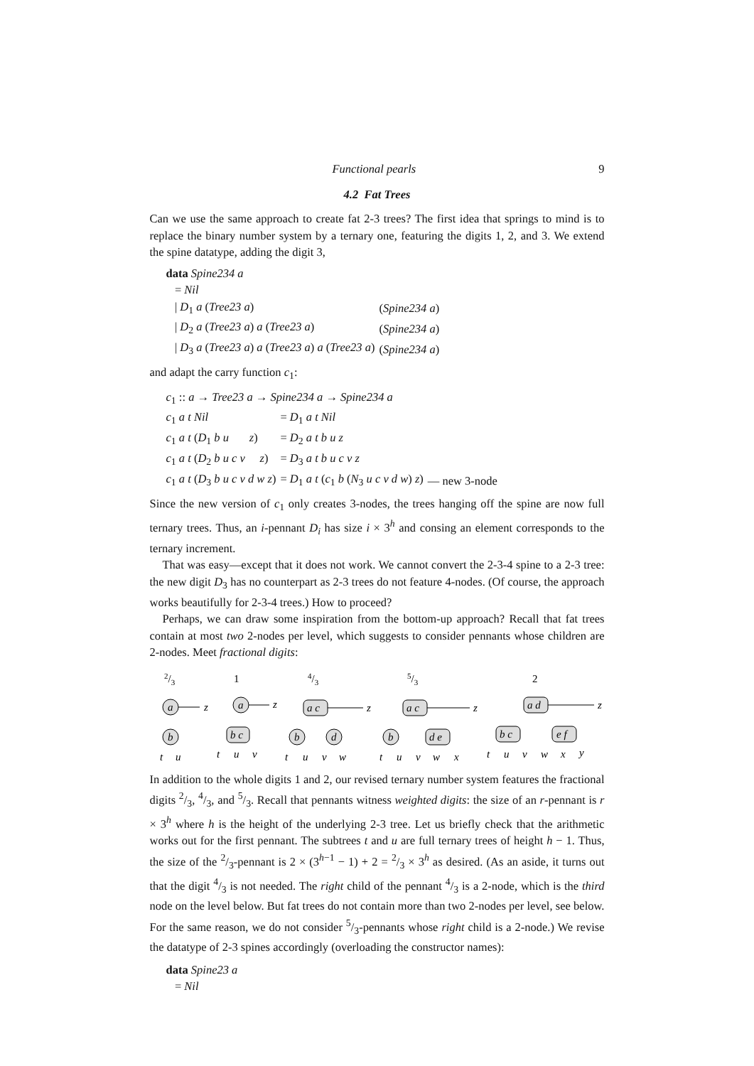Functional pearls 9
4.2 Fat Trees
Can we use the same approach to create fat 2-3 trees? The first idea that springs to mind is to replace the binary number system by a ternary one, featuring the digits 1, 2, and 3. We extend the spine datatype, adding the digit 3,
| data Spine234 a | |
| = Nil | |
| / D<sub>1</sub> a ( Tree23 a ) | ( Spine234 a ) |
| / D<sub>2</sub> a ( Tree23 a ) a ( Tree23 a ) | ( Spine234 a ) |
| / D<sub>3</sub> a ( Tree23 a ) a ( Tree23 a ) a ( Tree23 a ) | ( Spine234 a ) |
and adapt the carry function c<sub>1</sub>:
| c<sub>1</sub> :: a → Tree23 a → Spine234 a → Spine234 a | | |
| c<sub>1</sub> a t Nil | = D<sub>1</sub> a t Nil | |
| c<sub>1</sub> a t ( D<sub>1</sub> b u z ) | = D<sub>2</sub> a t b u z | |
| c<sub>1</sub> a t ( D<sub>2</sub> b u c v z ) | = D<sub>3</sub> a t b u c v z | |
| c<sub>1</sub> a t ( D<sub>3</sub> b u c v d w z ) | = D<sub>1</sub> a t ( c<sub>1</sub> b ( N<sub>3</sub> u c v d w ) z ) | — new 3-node |
Since the new version of c<sub>1</sub> only creates 3-nodes, the trees hanging off the spine are now full ternary trees. Thus, an i-pennant D<sub>i</sub> has size i × 3<sup>h</sup> and consing an element corresponds to the ternary increment.
That was easy—except that it does not work. We cannot convert the 2-3-4 spine to a 2-3 tree: the new digit D<sub>3</sub> has no counterpart as 2-3 trees do not feature 4-nodes. (Of course, the approach works beautifully for 2-3-4 trees.) How to proceed?
Perhaps, we can draw some inspiration from the bottom-up approach? Recall that fat trees contain at most two 2-nodes per level, which suggests to consider pennants whose children are 2-nodes. Meet fractional digits:
2/3
1
4/3
5/3
2
a
b
z
a
b c
z
a c
b
d
z
a c
b
d e
z
a d
b c
e f
z
t
u
t
u
v
t
u
v
w
t
u
v
w
x
t
u
v
w
x
y
In addition to the whole digits 1 and 2, our revised ternary number system features the fractional digits 2/3, 4/3, and 5/3. Recall that pennants witness weighted digits: the size of an r-pennant is r × 3<sup>h</sup> where h is the height of the underlying 2-3 tree. Let us briefly check that the arithmetic works out for the first pennant. The subtrees t and u are full ternary trees of height h − 1. Thus, the size of the 2/3-pennant is 2 × (3<sup>h−1</sup> − 1) + 2 = 2/3 × 3<sup>h</sup> as desired. (As an aside, it turns out that the digit 4/3 is not needed. The right child of the pennant 4/3 is a 2-node, which is the third node on the level below. But fat trees do not contain more than two 2-nodes per level, see below. For the same reason, we do not consider 5/3-pennants whose right child is a 2-node.) We revise the datatype of 2-3 spines accordingly (overloading the constructor names):
data Spine23 a
= Nil